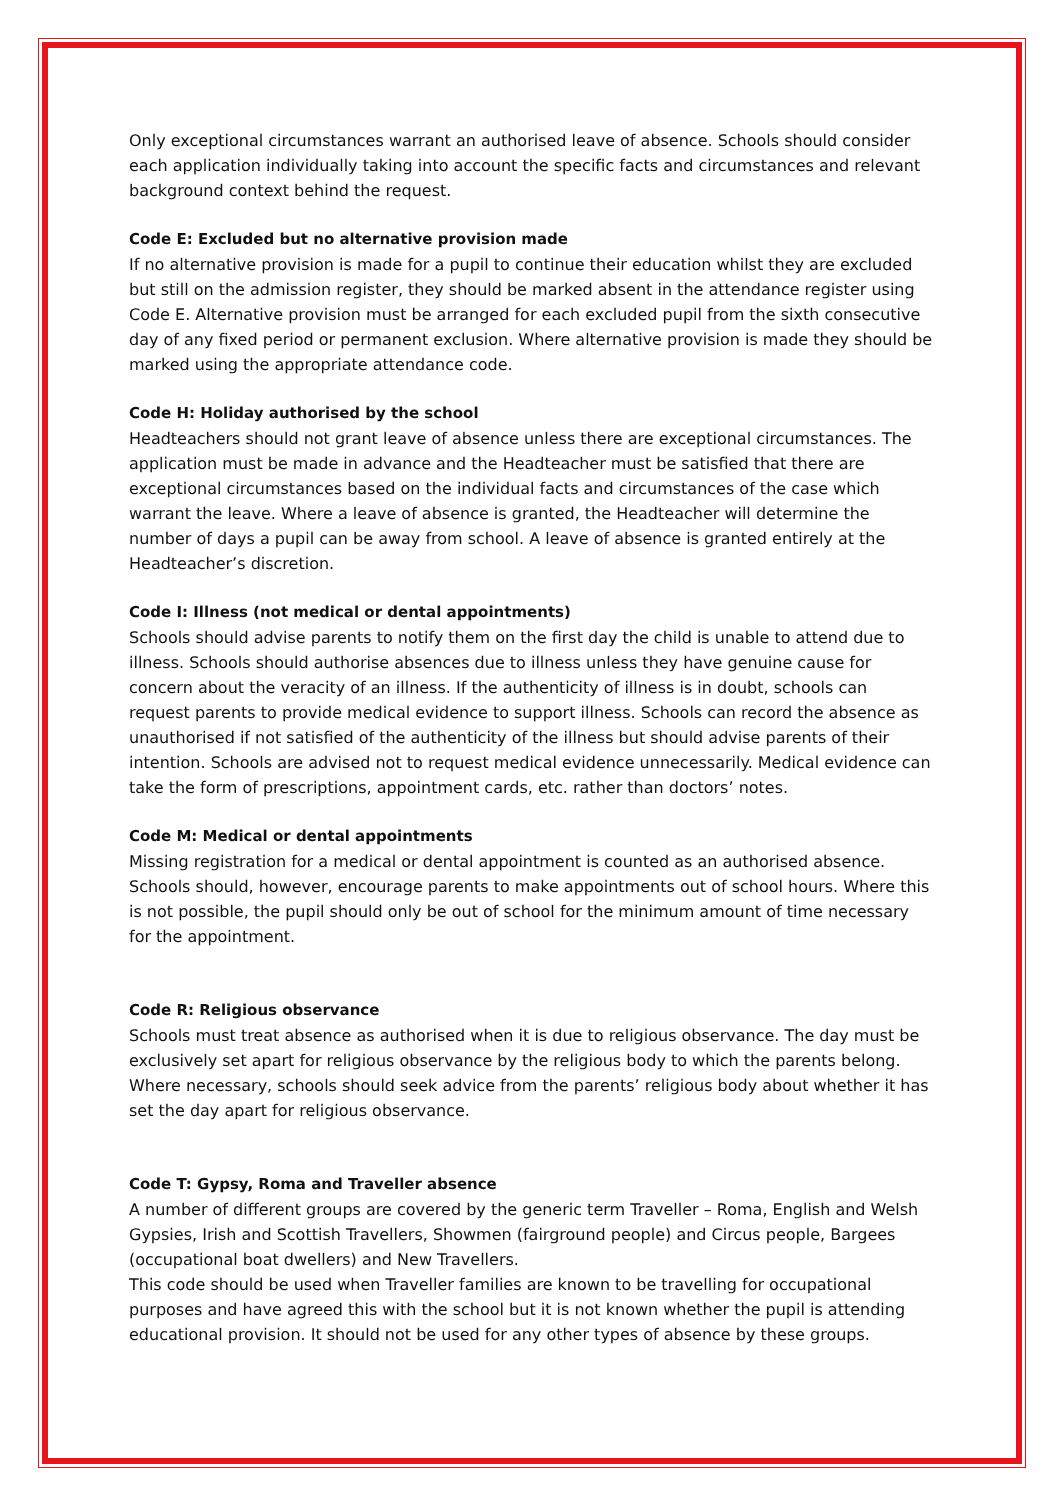Only exceptional circumstances warrant an authorised leave of absence. Schools should consider each application individually taking into account the specific facts and circumstances and relevant background context behind the request.
Code E: Excluded but no alternative provision made
If no alternative provision is made for a pupil to continue their education whilst they are excluded but still on the admission register, they should be marked absent in the attendance register using Code E. Alternative provision must be arranged for each excluded pupil from the sixth consecutive day of any fixed period or permanent exclusion. Where alternative provision is made they should be marked using the appropriate attendance code.
Code H: Holiday authorised by the school
Headteachers should not grant leave of absence unless there are exceptional circumstances. The application must be made in advance and the Headteacher must be satisfied that there are exceptional circumstances based on the individual facts and circumstances of the case which warrant the leave. Where a leave of absence is granted, the Headteacher will determine the number of days a pupil can be away from school. A leave of absence is granted entirely at the Headteacher’s discretion.
Code I: Illness (not medical or dental appointments)
Schools should advise parents to notify them on the first day the child is unable to attend due to illness. Schools should authorise absences due to illness unless they have genuine cause for concern about the veracity of an illness. If the authenticity of illness is in doubt, schools can request parents to provide medical evidence to support illness. Schools can record the absence as unauthorised if not satisfied of the authenticity of the illness but should advise parents of their intention. Schools are advised not to request medical evidence unnecessarily. Medical evidence can take the form of prescriptions, appointment cards, etc. rather than doctors’ notes.
Code M: Medical or dental appointments
Missing registration for a medical or dental appointment is counted as an authorised absence. Schools should, however, encourage parents to make appointments out of school hours. Where this is not possible, the pupil should only be out of school for the minimum amount of time necessary for the appointment.
Code R: Religious observance
Schools must treat absence as authorised when it is due to religious observance. The day must be exclusively set apart for religious observance by the religious body to which the parents belong. Where necessary, schools should seek advice from the parents’ religious body about whether it has set the day apart for religious observance.
Code T: Gypsy, Roma and Traveller absence
A number of different groups are covered by the generic term Traveller – Roma, English and Welsh Gypsies, Irish and Scottish Travellers, Showmen (fairground people) and Circus people, Bargees (occupational boat dwellers) and New Travellers.
This code should be used when Traveller families are known to be travelling for occupational purposes and have agreed this with the school but it is not known whether the pupil is attending educational provision. It should not be used for any other types of absence by these groups.